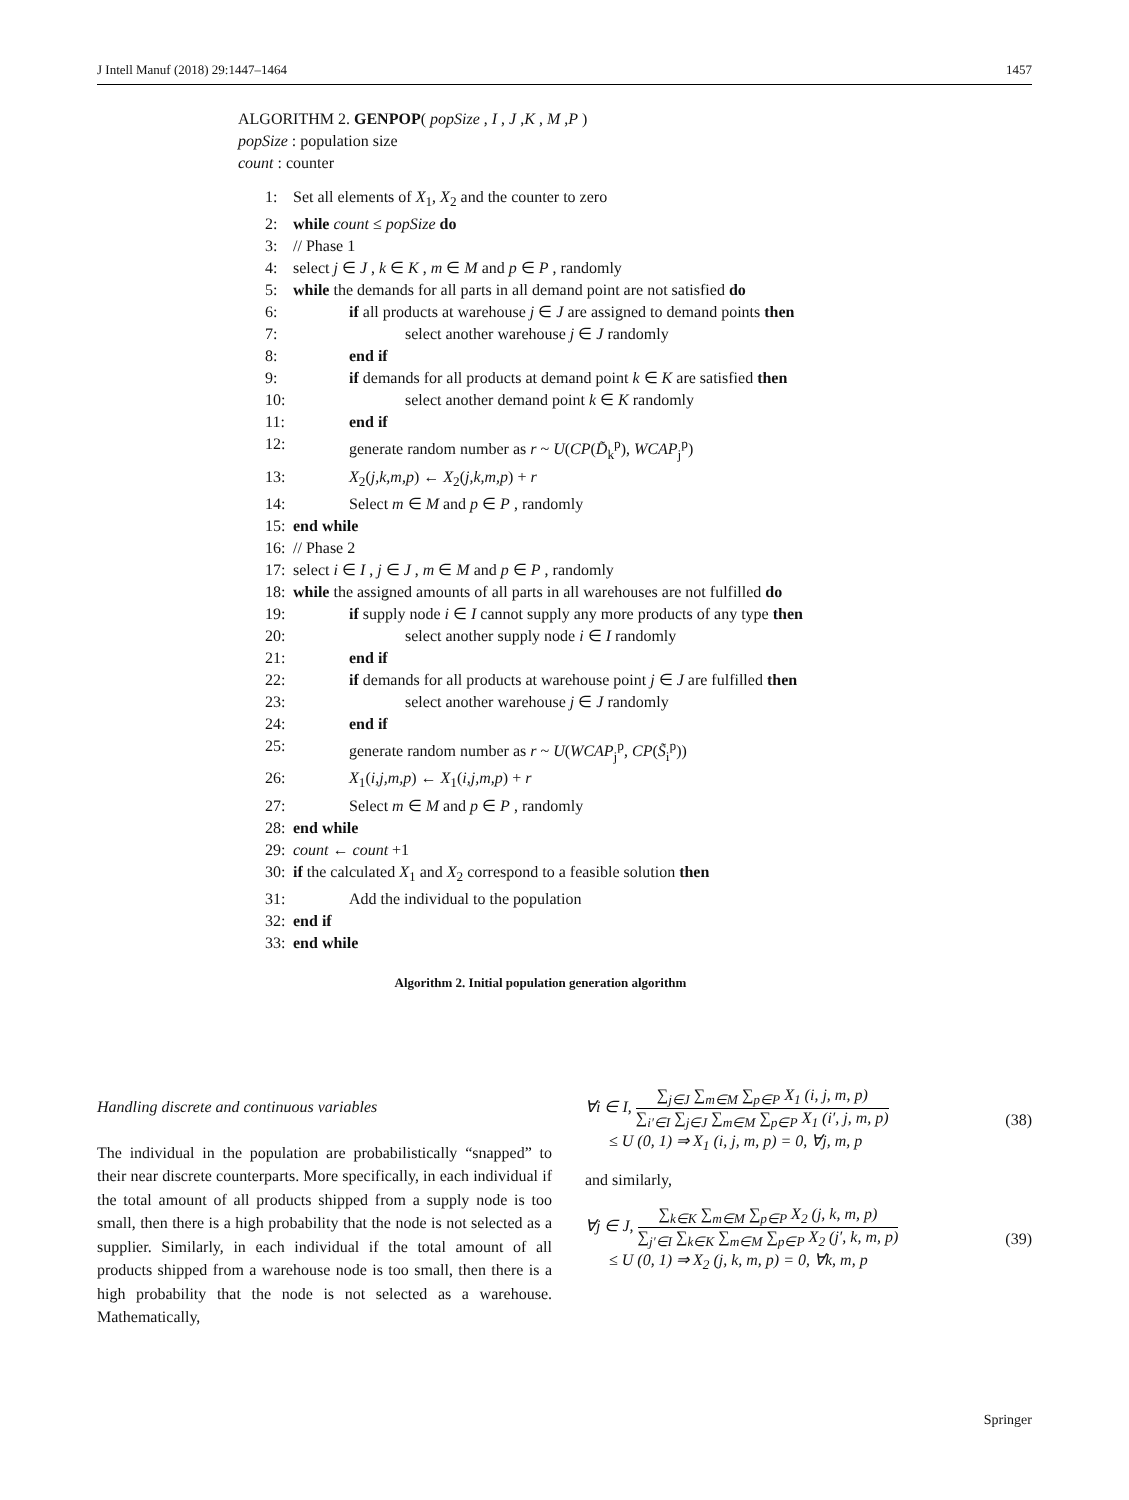J Intell Manuf (2018) 29:1447–1464 1457
ALGORITHM 2. GENPOP( popSize , I , J ,K , M ,P )
popSize : population size
count : counter
1: Set all elements of X<sub>1</sub>, X<sub>2</sub> and the counter to zero
2: while count ≤ popSize do
3: // Phase 1
4: select j ∈ J , k ∈ K , m ∈ M and p ∈ P , randomly
5: while the demands for all parts in all demand point are not satisfied do
6: if all products at warehouse j ∈ J are assigned to demand points then
7: select another warehouse j ∈ J randomly
8: end if
9: if demands for all products at demand point k ∈ K are satisfied then
10: select another demand point k ∈ K randomly
11: end if
12: generate random number as r ~ U(CP(D̃<sub>k</sub><sup>p</sup>), WCAP<sub>j</sub><sup>p</sup>)
13: X<sub>2</sub>(j,k,m,p) ← X<sub>2</sub>(j,k,m,p) + r
14: Select m ∈ M and p ∈ P , randomly
15: end while
16: // Phase 2
17: select i ∈ I , j ∈ J , m ∈ M and p ∈ P , randomly
18: while the assigned amounts of all parts in all warehouses are not fulfilled do
19: if supply node i ∈ I cannot supply any more products of any type then
20: select another supply node i ∈ I randomly
21: end if
22: if demands for all products at warehouse point j ∈ J are fulfilled then
23: select another warehouse j ∈ J randomly
24: end if
25: generate random number as r ~ U(WCAP<sub>j</sub><sup>p</sup>, CP(S̃<sub>i</sub><sup>p</sup>))
26: X<sub>1</sub>(i,j,m,p) ← X<sub>1</sub>(i,j,m,p) + r
27: Select m ∈ M and p ∈ P , randomly
28: end while
29: count ← count +1
30: if the calculated X<sub>1</sub> and X<sub>2</sub> correspond to a feasible solution then
31: Add the individual to the population
32: end if
33: end while
Algorithm 2. Initial population generation algorithm
Handling discrete and continuous variables
The individual in the population are probabilistically “snapped” to their near discrete counterparts. More specifically, in each individual if the total amount of all products shipped from a supply node is too small, then there is a high probability that the node is not selected as a supplier. Similarly, in each individual if the total amount of all products shipped from a warehouse node is too small, then there is a high probability that the node is not selected as a warehouse. Mathematically,
∀i ∈ I,
∑<sub>j∈J</sub> ∑<sub>m∈M</sub> ∑<sub>p∈P</sub> X<sub>1</sub> (i, j, m, p)
∑<sub>i′∈I</sub> ∑<sub>j∈J</sub> ∑<sub>m∈M</sub> ∑<sub>p∈P</sub> X<sub>1</sub> (i′, j, m, p)
≤ U (0, 1) ⇒ X<sub>1</sub> (i, j, m, p) = 0, ∀j, m, p (38)
and similarly,
∀j ∈ J,
∑<sub>k∈K</sub> ∑<sub>m∈M</sub> ∑<sub>p∈P</sub> X<sub>2</sub> (j, k, m, p)
∑<sub>j′∈I</sub> ∑<sub>k∈K</sub> ∑<sub>m∈M</sub> ∑<sub>p∈P</sub> X<sub>2</sub> (j′, k, m, p)
≤ U (0, 1) ⇒ X<sub>2</sub> (j, k, m, p) = 0, ∀k, m, p (39)
Springer